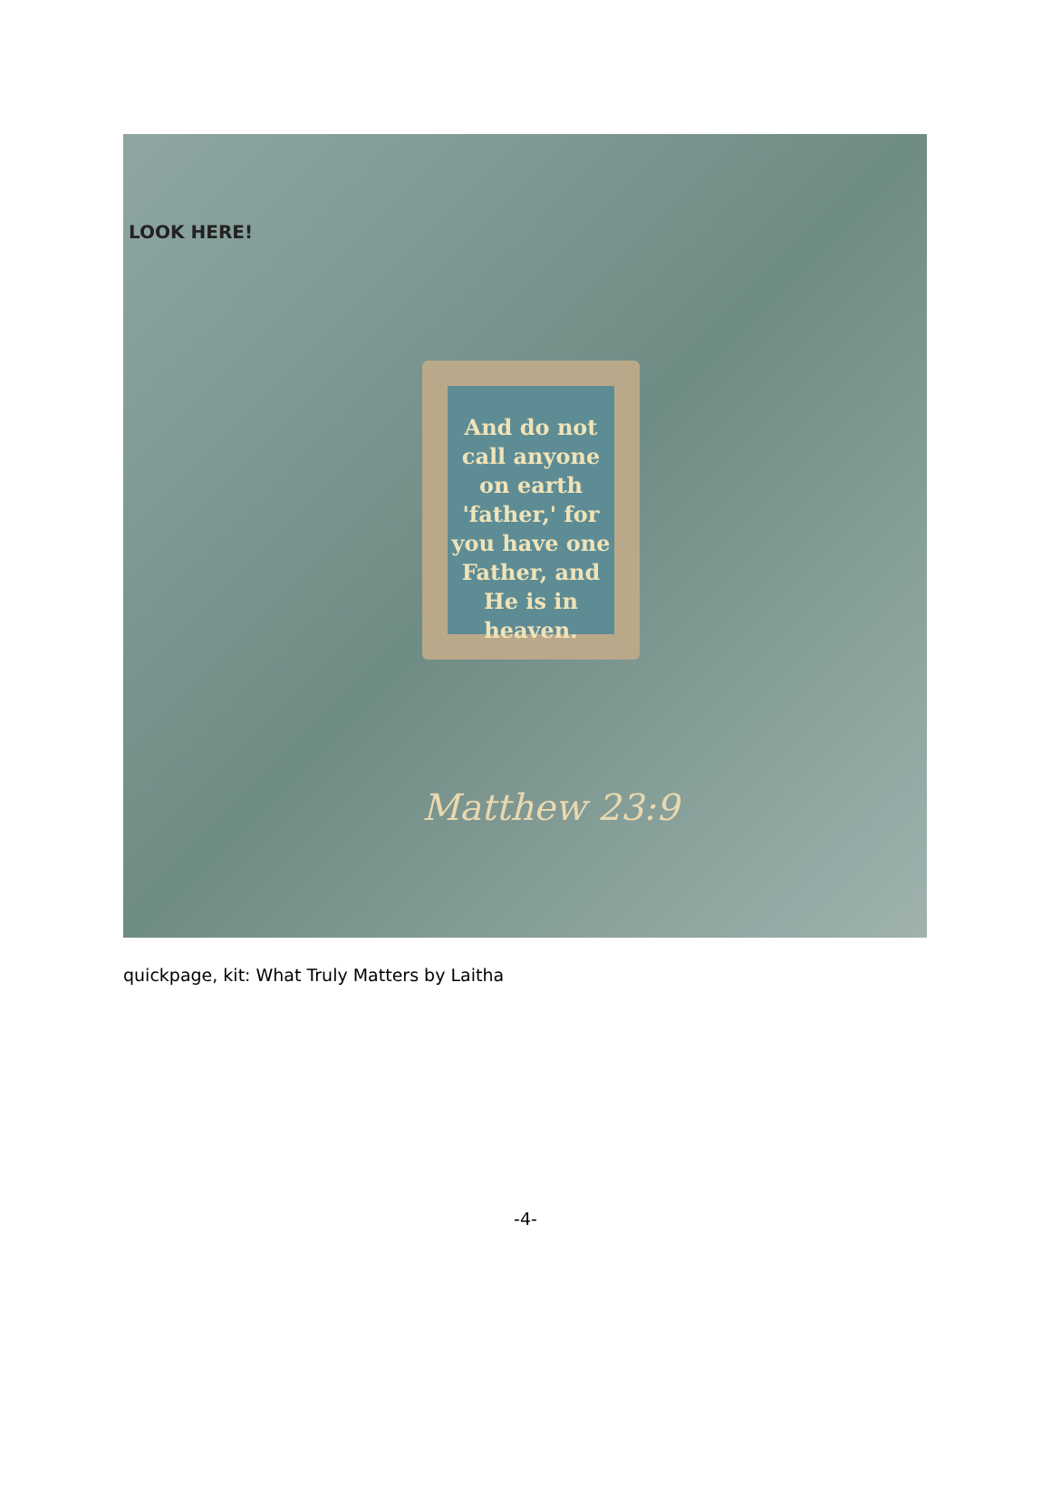LOOK HERE!
And do not call anyone on earth 'father,' for you have one Father, and He is in heaven.
Matthew 23:9
quickpage, kit: What Truly Matters by Laitha
-4-